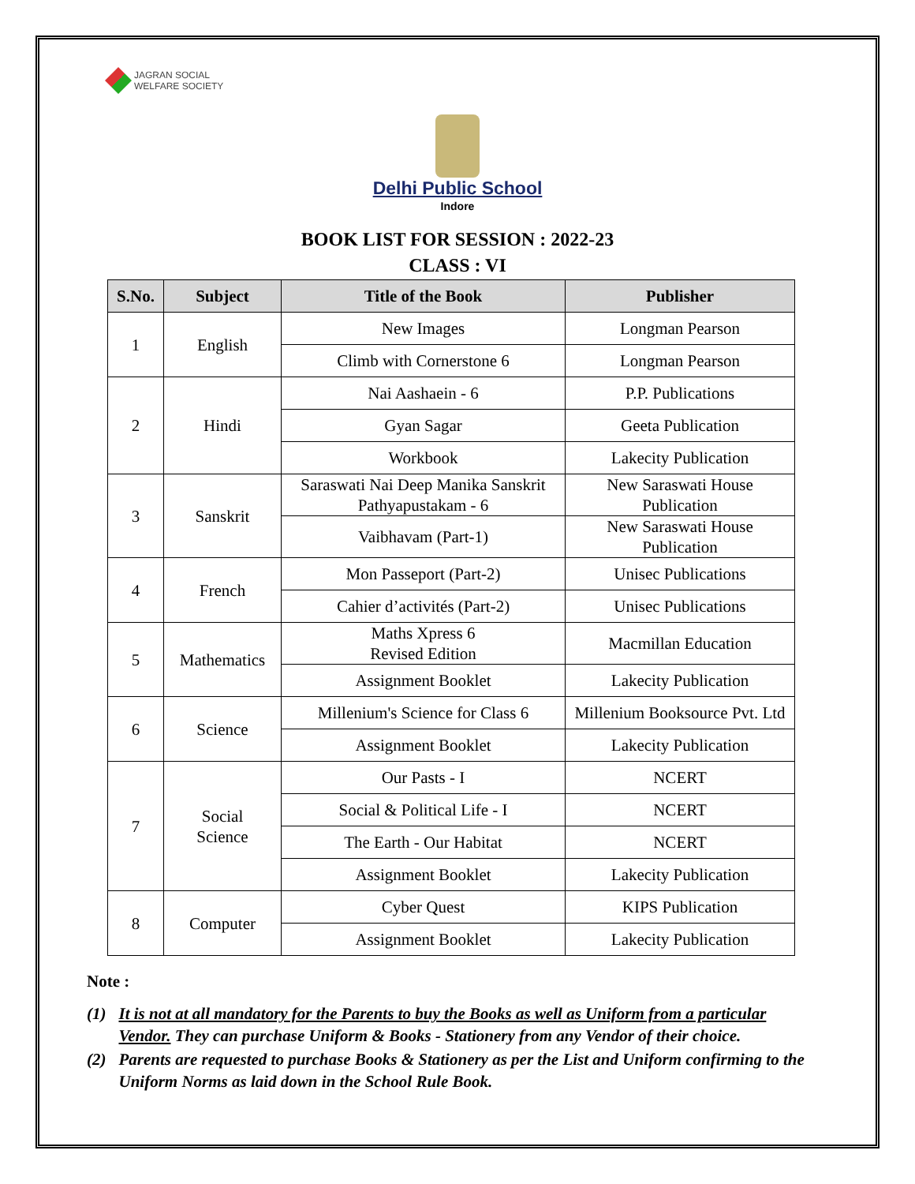JAGRAN SOCIAL
WELFARE SOCIETY
Delhi Public School
Indore
BOOK LIST FOR SESSION : 2022-23
CLASS : VI
| S.No. | Subject | Title of the Book | Publisher |
| --- | --- | --- | --- |
| 1 | English | New Images | Longman Pearson |
| | | Climb with Cornerstone 6 | Longman Pearson |
| 2 | Hindi | Nai Aashaein - 6 | P.P. Publications |
| | | Gyan Sagar | Geeta Publication |
| | | Workbook | Lakecity Publication |
| 3 | Sanskrit | Saraswati Nai Deep Manika Sanskrit Pathyapustakam - 6 | New Saraswati House Publication |
| | | Vaibhavam (Part-1) | New Saraswati House Publication |
| 4 | French | Mon Passeport (Part-2) | Unisec Publications |
| | | Cahier d’activités (Part-2) | Unisec Publications |
| 5 | Mathematics | Maths Xpress 6 Revised Edition | Macmillan Education |
| | | Assignment Booklet | Lakecity Publication |
| 6 | Science | Millenium's Science for Class 6 | Millenium Booksource Pvt. Ltd |
| | | Assignment Booklet | Lakecity Publication |
| 7 | Social Science | Our Pasts - I | NCERT |
| | | Social & Political Life - I | NCERT |
| | | The Earth - Our Habitat | NCERT |
| | | Assignment Booklet | Lakecity Publication |
| 8 | Computer | Cyber Quest | KIPS Publication |
| | | Assignment Booklet | Lakecity Publication |
Note :
(1) It is not at all mandatory for the Parents to buy the Books as well as Uniform from a particular Vendor. They can purchase Uniform & Books - Stationery from any Vendor of their choice.
(2) Parents are requested to purchase Books & Stationery as per the List and Uniform confirming to the Uniform Norms as laid down in the School Rule Book.